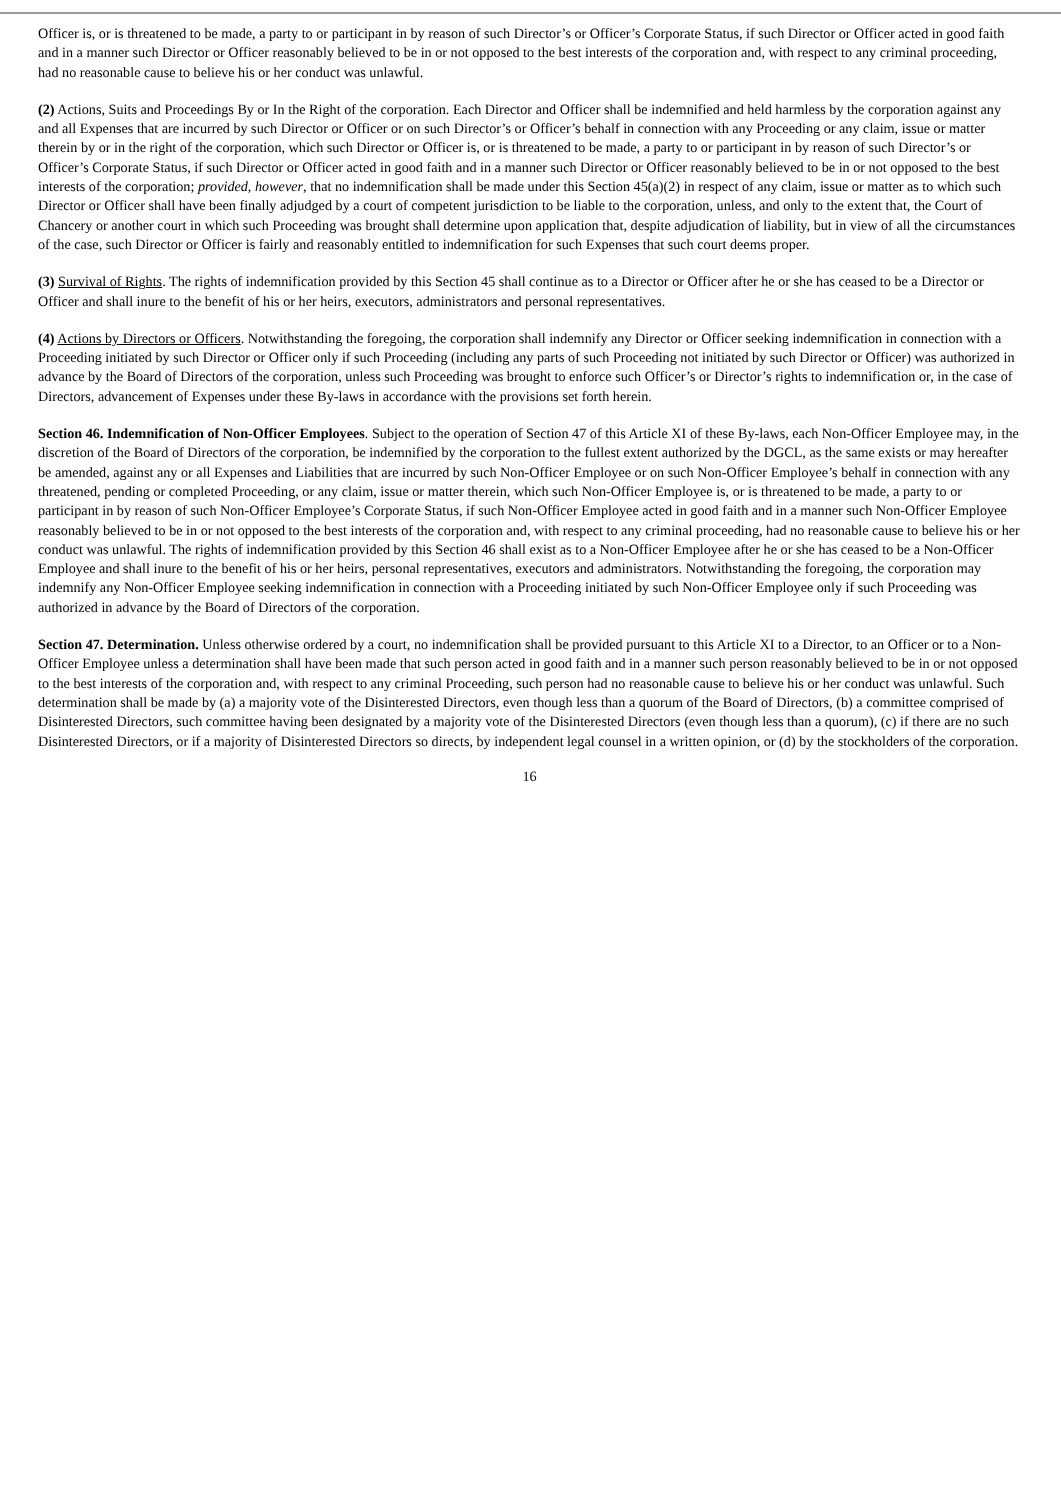Officer is, or is threatened to be made, a party to or participant in by reason of such Director’s or Officer’s Corporate Status, if such Director or Officer acted in good faith and in a manner such Director or Officer reasonably believed to be in or not opposed to the best interests of the corporation and, with respect to any criminal proceeding, had no reasonable cause to believe his or her conduct was unlawful.
(2) Actions, Suits and Proceedings By or In the Right of the corporation. Each Director and Officer shall be indemnified and held harmless by the corporation against any and all Expenses that are incurred by such Director or Officer or on such Director’s or Officer’s behalf in connection with any Proceeding or any claim, issue or matter therein by or in the right of the corporation, which such Director or Officer is, or is threatened to be made, a party to or participant in by reason of such Director’s or Officer’s Corporate Status, if such Director or Officer acted in good faith and in a manner such Director or Officer reasonably believed to be in or not opposed to the best interests of the corporation; provided, however, that no indemnification shall be made under this Section 45(a)(2) in respect of any claim, issue or matter as to which such Director or Officer shall have been finally adjudged by a court of competent jurisdiction to be liable to the corporation, unless, and only to the extent that, the Court of Chancery or another court in which such Proceeding was brought shall determine upon application that, despite adjudication of liability, but in view of all the circumstances of the case, such Director or Officer is fairly and reasonably entitled to indemnification for such Expenses that such court deems proper.
(3) Survival of Rights. The rights of indemnification provided by this Section 45 shall continue as to a Director or Officer after he or she has ceased to be a Director or Officer and shall inure to the benefit of his or her heirs, executors, administrators and personal representatives.
(4) Actions by Directors or Officers. Notwithstanding the foregoing, the corporation shall indemnify any Director or Officer seeking indemnification in connection with a Proceeding initiated by such Director or Officer only if such Proceeding (including any parts of such Proceeding not initiated by such Director or Officer) was authorized in advance by the Board of Directors of the corporation, unless such Proceeding was brought to enforce such Officer’s or Director’s rights to indemnification or, in the case of Directors, advancement of Expenses under these By-laws in accordance with the provisions set forth herein.
Section 46. Indemnification of Non-Officer Employees. Subject to the operation of Section 47 of this Article XI of these By-laws, each Non-Officer Employee may, in the discretion of the Board of Directors of the corporation, be indemnified by the corporation to the fullest extent authorized by the DGCL, as the same exists or may hereafter be amended, against any or all Expenses and Liabilities that are incurred by such Non-Officer Employee or on such Non-Officer Employee’s behalf in connection with any threatened, pending or completed Proceeding, or any claim, issue or matter therein, which such Non-Officer Employee is, or is threatened to be made, a party to or participant in by reason of such Non-Officer Employee’s Corporate Status, if such Non-Officer Employee acted in good faith and in a manner such Non-Officer Employee reasonably believed to be in or not opposed to the best interests of the corporation and, with respect to any criminal proceeding, had no reasonable cause to believe his or her conduct was unlawful. The rights of indemnification provided by this Section 46 shall exist as to a Non-Officer Employee after he or she has ceased to be a Non-Officer Employee and shall inure to the benefit of his or her heirs, personal representatives, executors and administrators. Notwithstanding the foregoing, the corporation may indemnify any Non-Officer Employee seeking indemnification in connection with a Proceeding initiated by such Non-Officer Employee only if such Proceeding was authorized in advance by the Board of Directors of the corporation.
Section 47. Determination. Unless otherwise ordered by a court, no indemnification shall be provided pursuant to this Article XI to a Director, to an Officer or to a Non-Officer Employee unless a determination shall have been made that such person acted in good faith and in a manner such person reasonably believed to be in or not opposed to the best interests of the corporation and, with respect to any criminal Proceeding, such person had no reasonable cause to believe his or her conduct was unlawful. Such determination shall be made by (a) a majority vote of the Disinterested Directors, even though less than a quorum of the Board of Directors, (b) a committee comprised of Disinterested Directors, such committee having been designated by a majority vote of the Disinterested Directors (even though less than a quorum), (c) if there are no such Disinterested Directors, or if a majority of Disinterested Directors so directs, by independent legal counsel in a written opinion, or (d) by the stockholders of the corporation.
16